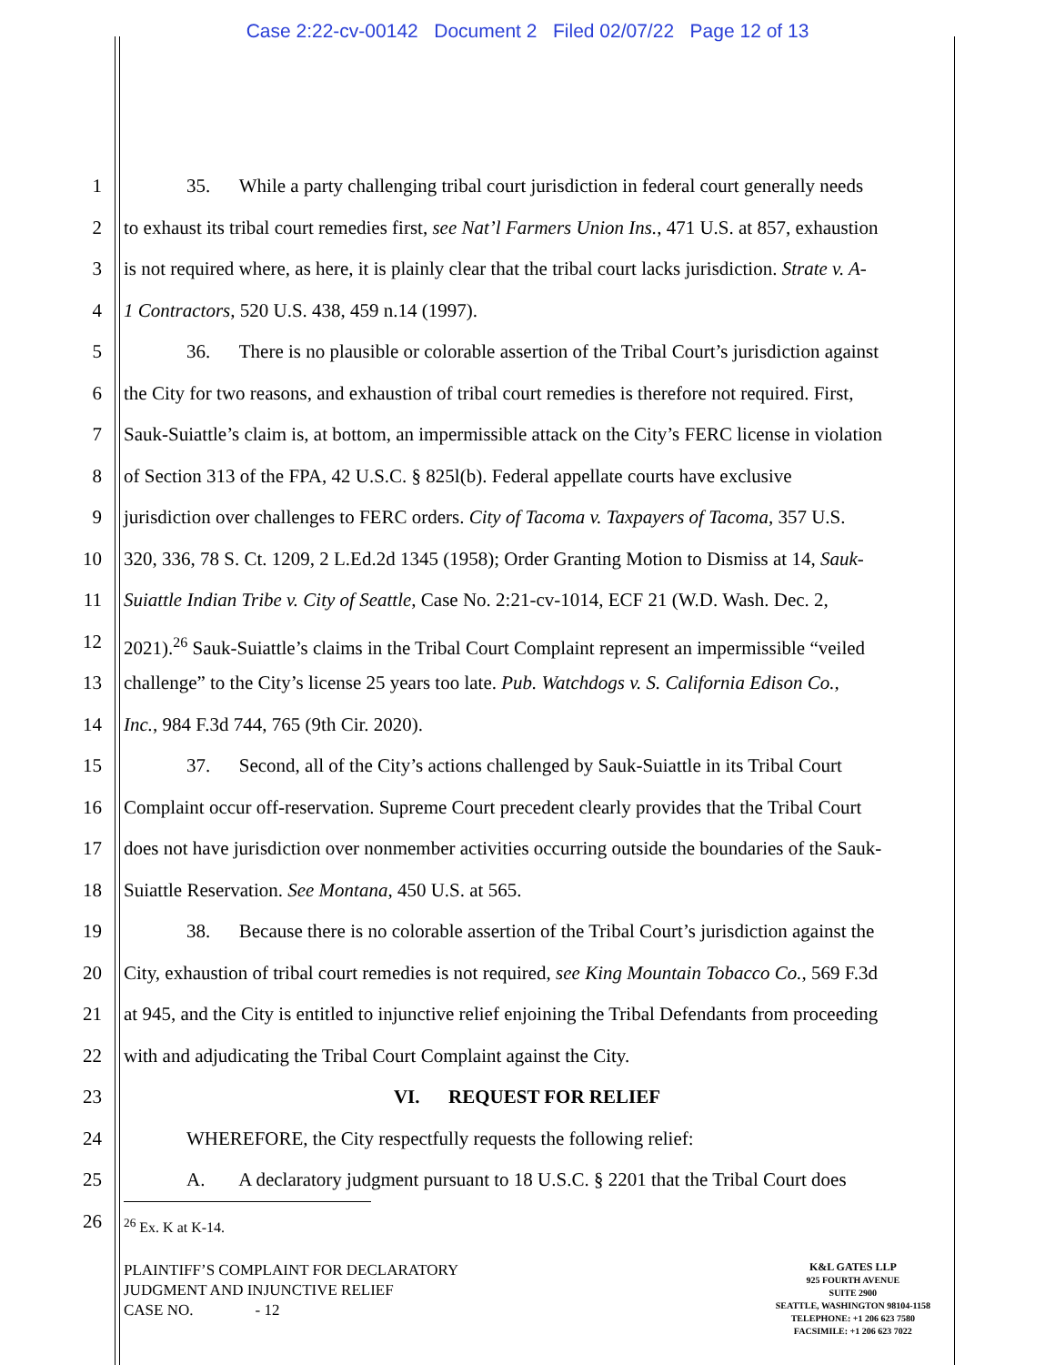Case 2:22-cv-00142 Document 2 Filed 02/07/22 Page 12 of 13
1 35. While a party challenging tribal court jurisdiction in federal court generally needs
2 to exhaust its tribal court remedies first, see Nat’l Farmers Union Ins., 471 U.S. at 857, exhaustion
3 is not required where, as here, it is plainly clear that the tribal court lacks jurisdiction. Strate v. A-
4 1 Contractors, 520 U.S. 438, 459 n.14 (1997).
5 36. There is no plausible or colorable assertion of the Tribal Court’s jurisdiction against
6 the City for two reasons, and exhaustion of tribal court remedies is therefore not required. First,
7 Sauk-Suiattle’s claim is, at bottom, an impermissible attack on the City’s FERC license in violation
8 of Section 313 of the FPA, 42 U.S.C. § 825l(b). Federal appellate courts have exclusive
9 jurisdiction over challenges to FERC orders. City of Tacoma v. Taxpayers of Tacoma, 357 U.S.
10 320, 336, 78 S. Ct. 1209, 2 L.Ed.2d 1345 (1958); Order Granting Motion to Dismiss at 14, Sauk-
11 Suiattle Indian Tribe v. City of Seattle, Case No. 2:21-cv-1014, ECF 21 (W.D. Wash. Dec. 2,
12 2021).<sup>26</sup> Sauk-Suiattle’s claims in the Tribal Court Complaint represent an impermissible “veiled
13 challenge” to the City’s license 25 years too late. Pub. Watchdogs v. S. California Edison Co.,
14 Inc., 984 F.3d 744, 765 (9th Cir. 2020).
15 37. Second, all of the City’s actions challenged by Sauk-Suiattle in its Tribal Court
16 Complaint occur off-reservation. Supreme Court precedent clearly provides that the Tribal Court
17 does not have jurisdiction over nonmember activities occurring outside the boundaries of the Sauk-
18 Suiattle Reservation. See Montana, 450 U.S. at 565.
19 38. Because there is no colorable assertion of the Tribal Court’s jurisdiction against the
20 City, exhaustion of tribal court remedies is not required, see King Mountain Tobacco Co., 569 F.3d
21 at 945, and the City is entitled to injunctive relief enjoining the Tribal Defendants from proceeding
22 with and adjudicating the Tribal Court Complaint against the City.
23 VI. REQUEST FOR RELIEF
24 WHEREFORE, the City respectfully requests the following relief:
25 A. A declaratory judgment pursuant to 18 U.S.C. § 2201 that the Tribal Court does
26
<sup>26</sup> Ex. K at K-14.
PLAINTIFF’S COMPLAINT FOR DECLARATORY
JUDGMENT AND INJUNCTIVE RELIEF
CASE NO. - 12
K&L GATES LLP
925 FOURTH AVENUE
SUITE 2900
SEATTLE, WASHINGTON 98104-1158
TELEPHONE: +1 206 623 7580
FACSIMILE: +1 206 623 7022